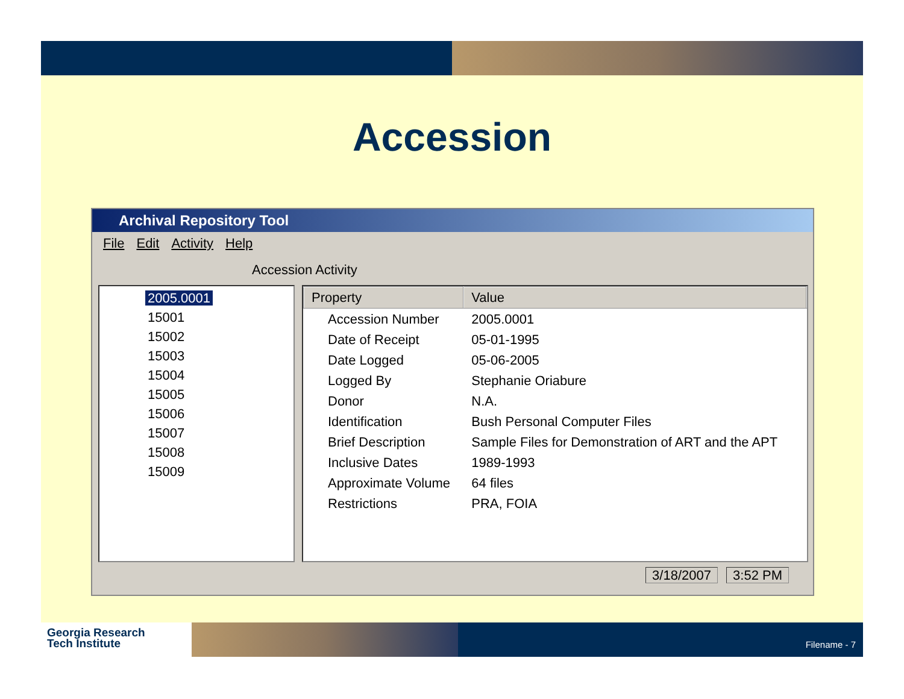Accession
Archival Repository Tool
File Edit Activity Help
Accession Activity
2005.0001
15001
15002
15003
15004
15005
15006
15007
15008
15009
| Property | Value |
| --- | --- |
| Accession Number | 2005.0001 |
| Date of Receipt | 05-01-1995 |
| Date Logged | 05-06-2005 |
| Logged By | Stephanie Oriabure |
| Donor | N.A. |
| Identification | Bush Personal Computer Files |
| Brief Description | Sample Files for Demonstration of ART and the APT |
| Inclusive Dates | 1989-1993 |
| Approximate Volume | 64 files |
| Restrictions | PRA, FOIA |
3/18/2007 3:52 PM
Georgia Research
Tech Institute
Filename - 7